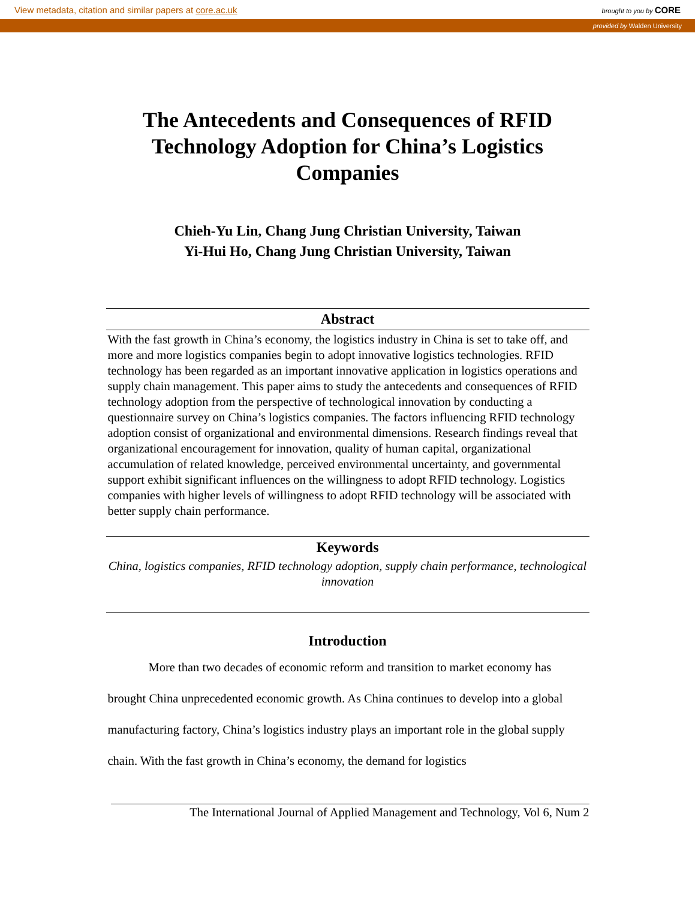View metadata, citation and similar papers at core.ac.uk brought to you by CORE
provided by Walden University
The Antecedents and Consequences of RFID Technology Adoption for China’s Logistics Companies
Chieh-Yu Lin, Chang Jung Christian University, Taiwan
Yi-Hui Ho, Chang Jung Christian University, Taiwan
Abstract
With the fast growth in China’s economy, the logistics industry in China is set to take off, and more and more logistics companies begin to adopt innovative logistics technologies. RFID technology has been regarded as an important innovative application in logistics operations and supply chain management. This paper aims to study the antecedents and consequences of RFID technology adoption from the perspective of technological innovation by conducting a questionnaire survey on China’s logistics companies. The factors influencing RFID technology adoption consist of organizational and environmental dimensions. Research findings reveal that organizational encouragement for innovation, quality of human capital, organizational accumulation of related knowledge, perceived environmental uncertainty, and governmental support exhibit significant influences on the willingness to adopt RFID technology. Logistics companies with higher levels of willingness to adopt RFID technology will be associated with better supply chain performance.
Keywords
China, logistics companies, RFID technology adoption, supply chain performance, technological innovation
Introduction
More than two decades of economic reform and transition to market economy has brought China unprecedented economic growth. As China continues to develop into a global manufacturing factory, China’s logistics industry plays an important role in the global supply chain. With the fast growth in China’s economy, the demand for logistics
The International Journal of Applied Management and Technology, Vol 6, Num 2